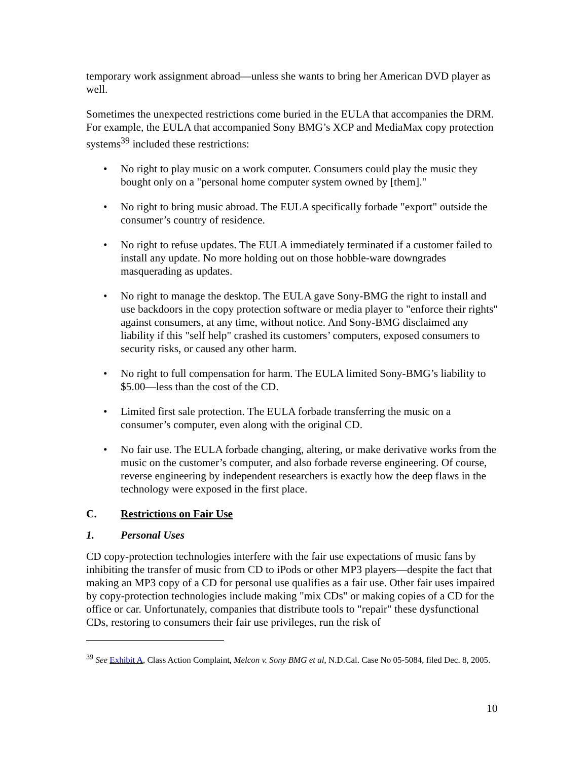temporary work assignment abroad—unless she wants to bring her American DVD player as well.
Sometimes the unexpected restrictions come buried in the EULA that accompanies the DRM. For example, the EULA that accompanied Sony BMG’s XCP and MediaMax copy protection systems<sup>39</sup> included these restrictions:
• No right to play music on a work computer. Consumers could play the music they bought only on a "personal home computer system owned by [them]."
• No right to bring music abroad. The EULA specifically forbade "export" outside the consumer’s country of residence.
• No right to refuse updates. The EULA immediately terminated if a customer failed to install any update. No more holding out on those hobble-ware downgrades masquerading as updates.
• No right to manage the desktop. The EULA gave Sony-BMG the right to install and use backdoors in the copy protection software or media player to "enforce their rights" against consumers, at any time, without notice. And Sony-BMG disclaimed any liability if this "self help" crashed its customers’ computers, exposed consumers to security risks, or caused any other harm.
• No right to full compensation for harm. The EULA limited Sony-BMG’s liability to $5.00—less than the cost of the CD.
• Limited first sale protection. The EULA forbade transferring the music on a consumer’s computer, even along with the original CD.
• No fair use. The EULA forbade changing, altering, or make derivative works from the music on the customer’s computer, and also forbade reverse engineering. Of course, reverse engineering by independent researchers is exactly how the deep flaws in the technology were exposed in the first place.
C. Restrictions on Fair Use
1. Personal Uses
CD copy-protection technologies interfere with the fair use expectations of music fans by inhibiting the transfer of music from CD to iPods or other MP3 players—despite the fact that making an MP3 copy of a CD for personal use qualifies as a fair use. Other fair uses impaired by copy-protection technologies include making "mix CDs" or making copies of a CD for the office or car. Unfortunately, companies that distribute tools to "repair" these dysfunctional CDs, restoring to consumers their fair use privileges, run the risk of
<sup>39</sup> See Exhibit A, Class Action Complaint, Melcon v. Sony BMG et al, N.D.Cal. Case No 05-5084, filed Dec. 8, 2005.
10